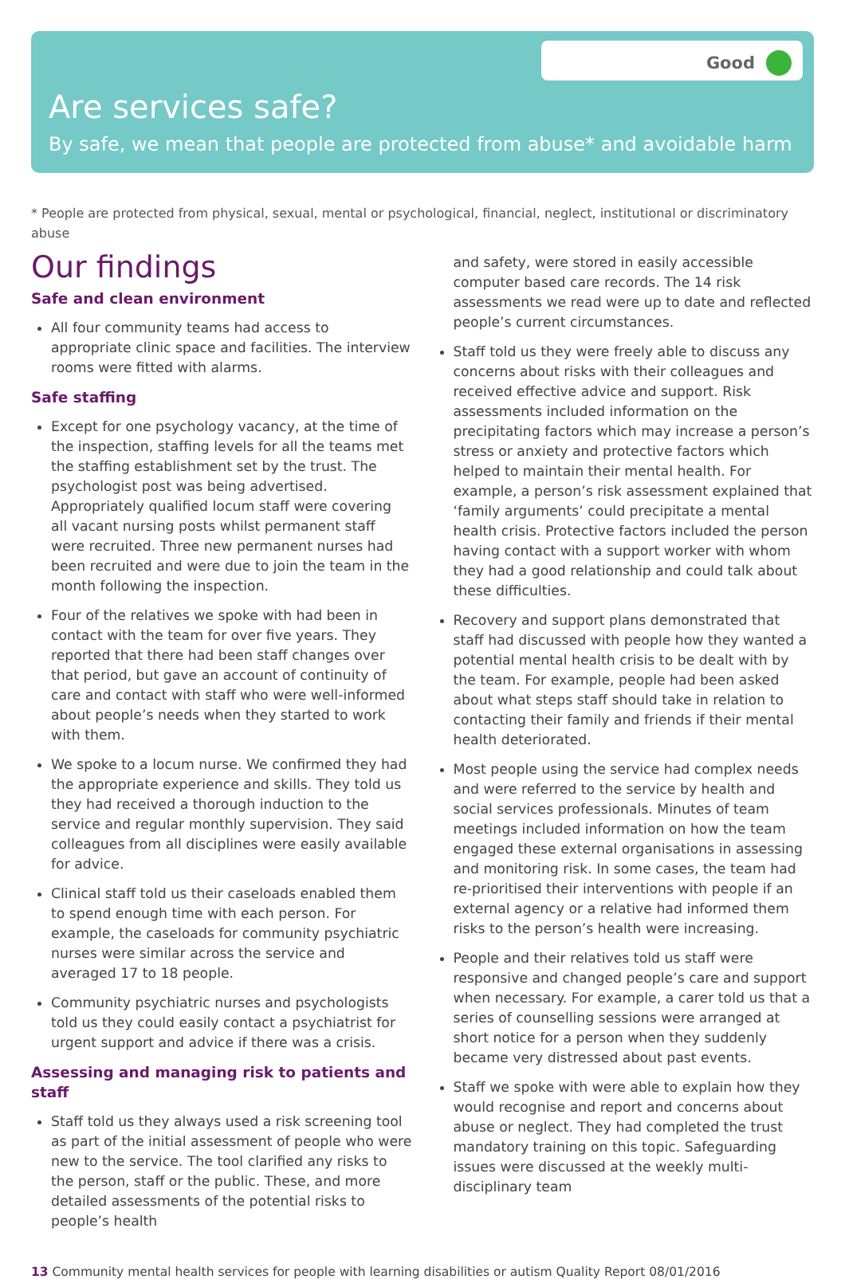Good
Are services safe?
By safe, we mean that people are protected from abuse* and avoidable harm
* People are protected from physical, sexual, mental or psychological, financial, neglect, institutional or discriminatory abuse
Our findings
Safe and clean environment
All four community teams had access to appropriate clinic space and facilities. The interview rooms were fitted with alarms.
Safe staffing
Except for one psychology vacancy, at the time of the inspection, staffing levels for all the teams met the staffing establishment set by the trust. The psychologist post was being advertised. Appropriately qualified locum staff were covering all vacant nursing posts whilst permanent staff were recruited. Three new permanent nurses had been recruited and were due to join the team in the month following the inspection.
Four of the relatives we spoke with had been in contact with the team for over five years. They reported that there had been staff changes over that period, but gave an account of continuity of care and contact with staff who were well-informed about people’s needs when they started to work with them.
We spoke to a locum nurse. We confirmed they had the appropriate experience and skills. They told us they had received a thorough induction to the service and regular monthly supervision. They said colleagues from all disciplines were easily available for advice.
Clinical staff told us their caseloads enabled them to spend enough time with each person. For example, the caseloads for community psychiatric nurses were similar across the service and averaged 17 to 18 people.
Community psychiatric nurses and psychologists told us they could easily contact a psychiatrist for urgent support and advice if there was a crisis.
Assessing and managing risk to patients and staff
Staff told us they always used a risk screening tool as part of the initial assessment of people who were new to the service. The tool clarified any risks to the person, staff or the public. These, and more detailed assessments of the potential risks to people’s health
and safety, were stored in easily accessible computer based care records. The 14 risk assessments we read were up to date and reflected people’s current circumstances.
Staff told us they were freely able to discuss any concerns about risks with their colleagues and received effective advice and support. Risk assessments included information on the precipitating factors which may increase a person’s stress or anxiety and protective factors which helped to maintain their mental health. For example, a person’s risk assessment explained that ‘family arguments’ could precipitate a mental health crisis. Protective factors included the person having contact with a support worker with whom they had a good relationship and could talk about these difficulties.
Recovery and support plans demonstrated that staff had discussed with people how they wanted a potential mental health crisis to be dealt with by the team. For example, people had been asked about what steps staff should take in relation to contacting their family and friends if their mental health deteriorated.
Most people using the service had complex needs and were referred to the service by health and social services professionals. Minutes of team meetings included information on how the team engaged these external organisations in assessing and monitoring risk. In some cases, the team had re-prioritised their interventions with people if an external agency or a relative had informed them risks to the person’s health were increasing.
People and their relatives told us staff were responsive and changed people’s care and support when necessary. For example, a carer told us that a series of counselling sessions were arranged at short notice for a person when they suddenly became very distressed about past events.
Staff we spoke with were able to explain how they would recognise and report and concerns about abuse or neglect. They had completed the trust mandatory training on this topic. Safeguarding issues were discussed at the weekly multi-disciplinary team
13 Community mental health services for people with learning disabilities or autism Quality Report 08/01/2016